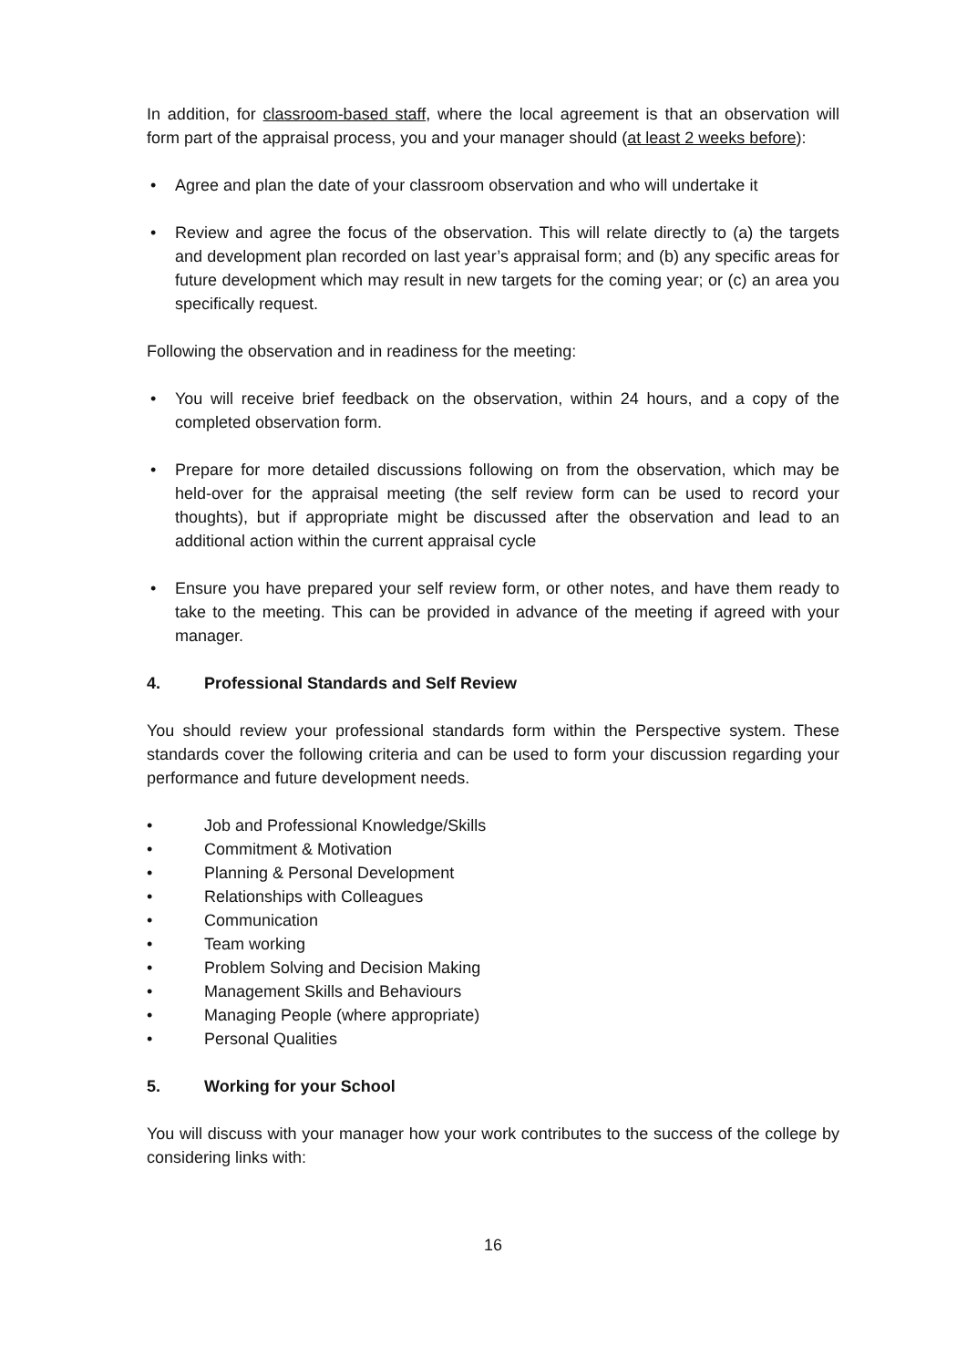In addition, for classroom-based staff, where the local agreement is that an observation will form part of the appraisal process, you and your manager should (at least 2 weeks before):
• Agree and plan the date of your classroom observation and who will undertake it
• Review and agree the focus of the observation. This will relate directly to (a) the targets and development plan recorded on last year’s appraisal form; and (b) any specific areas for future development which may result in new targets for the coming year; or (c) an area you specifically request.
Following the observation and in readiness for the meeting:
• You will receive brief feedback on the observation, within 24 hours, and a copy of the completed observation form.
• Prepare for more detailed discussions following on from the observation, which may be held-over for the appraisal meeting (the self review form can be used to record your thoughts), but if appropriate might be discussed after the observation and lead to an additional action within the current appraisal cycle
• Ensure you have prepared your self review form, or other notes, and have them ready to take to the meeting. This can be provided in advance of the meeting if agreed with your manager.
4. Professional Standards and Self Review
You should review your professional standards form within the Perspective system. These standards cover the following criteria and can be used to form your discussion regarding your performance and future development needs.
• Job and Professional Knowledge/Skills
• Commitment & Motivation
• Planning & Personal Development
• Relationships with Colleagues
• Communication
• Team working
• Problem Solving and Decision Making
• Management Skills and Behaviours
• Managing People (where appropriate)
• Personal Qualities
5. Working for your School
You will discuss with your manager how your work contributes to the success of the college by considering links with:
16